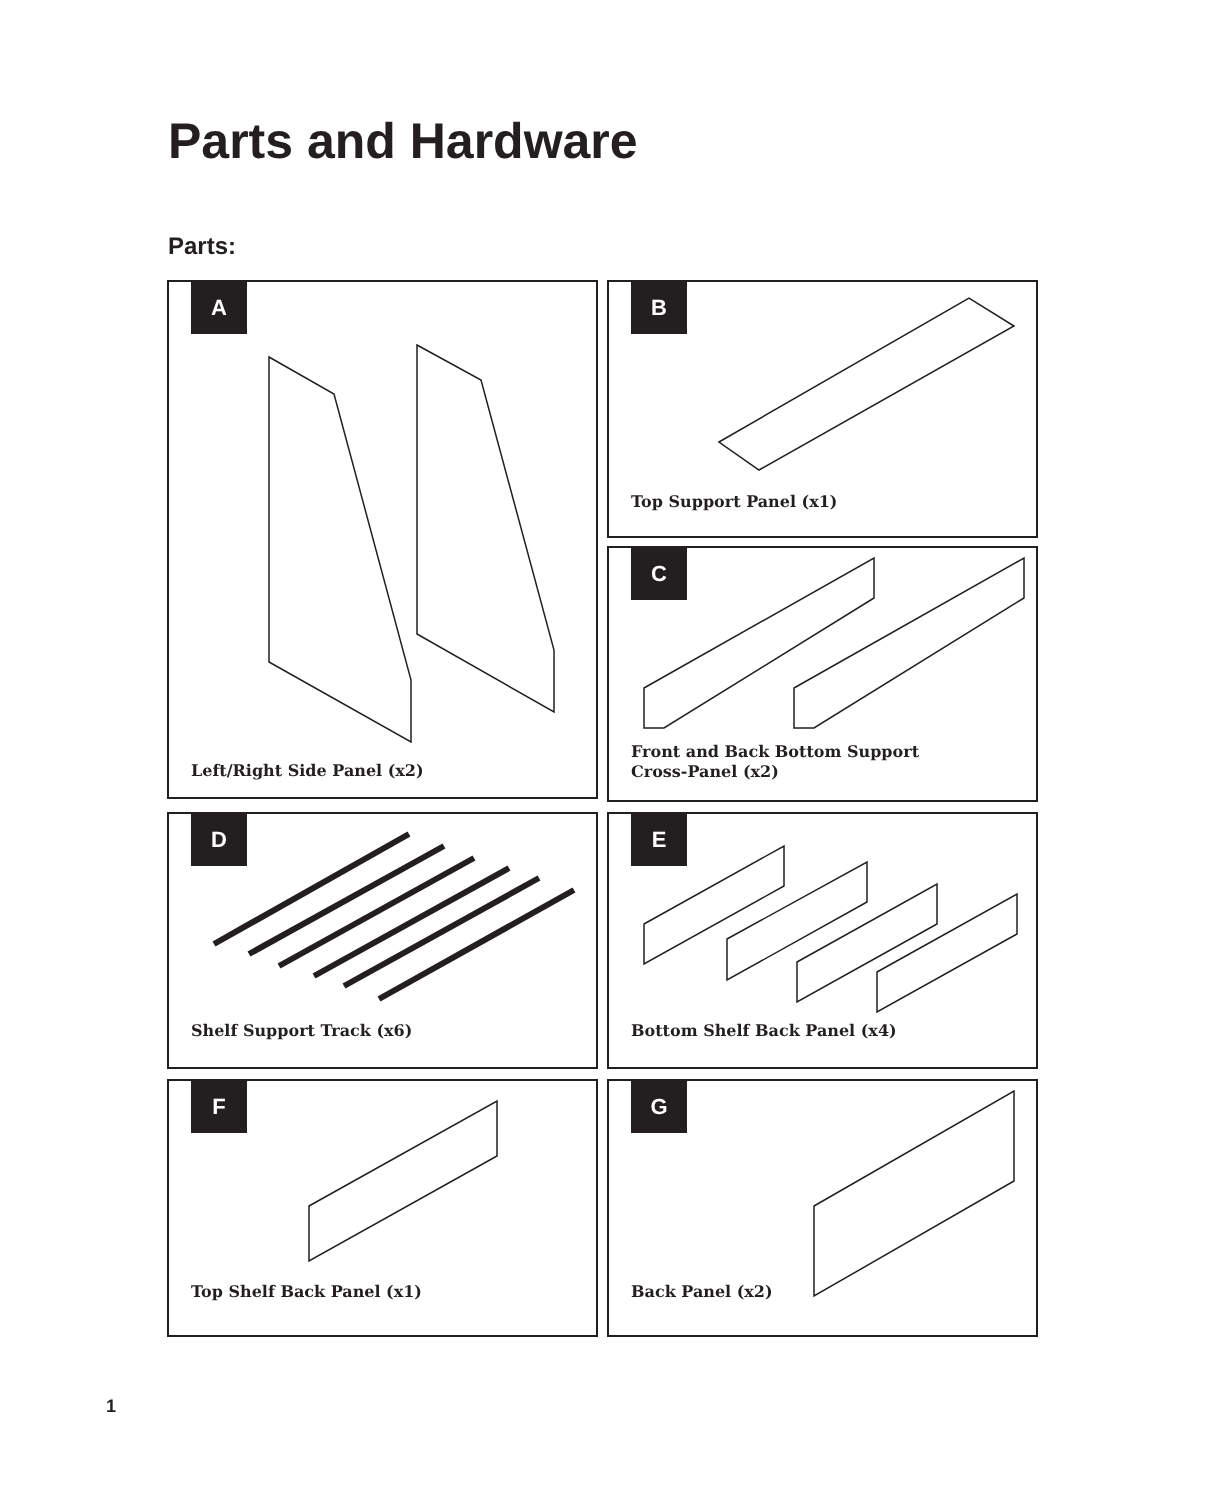Parts and Hardware
Parts:
A
Left/Right Side Panel (x2)
B
Top Support Panel (x1)
C
Front and Back Bottom Support
Cross-Panel (x2)
D
Shelf Support Track (x6)
E
Bottom Shelf Back Panel (x4)
F
Top Shelf Back Panel (x1)
G
Back Panel (x2)
1